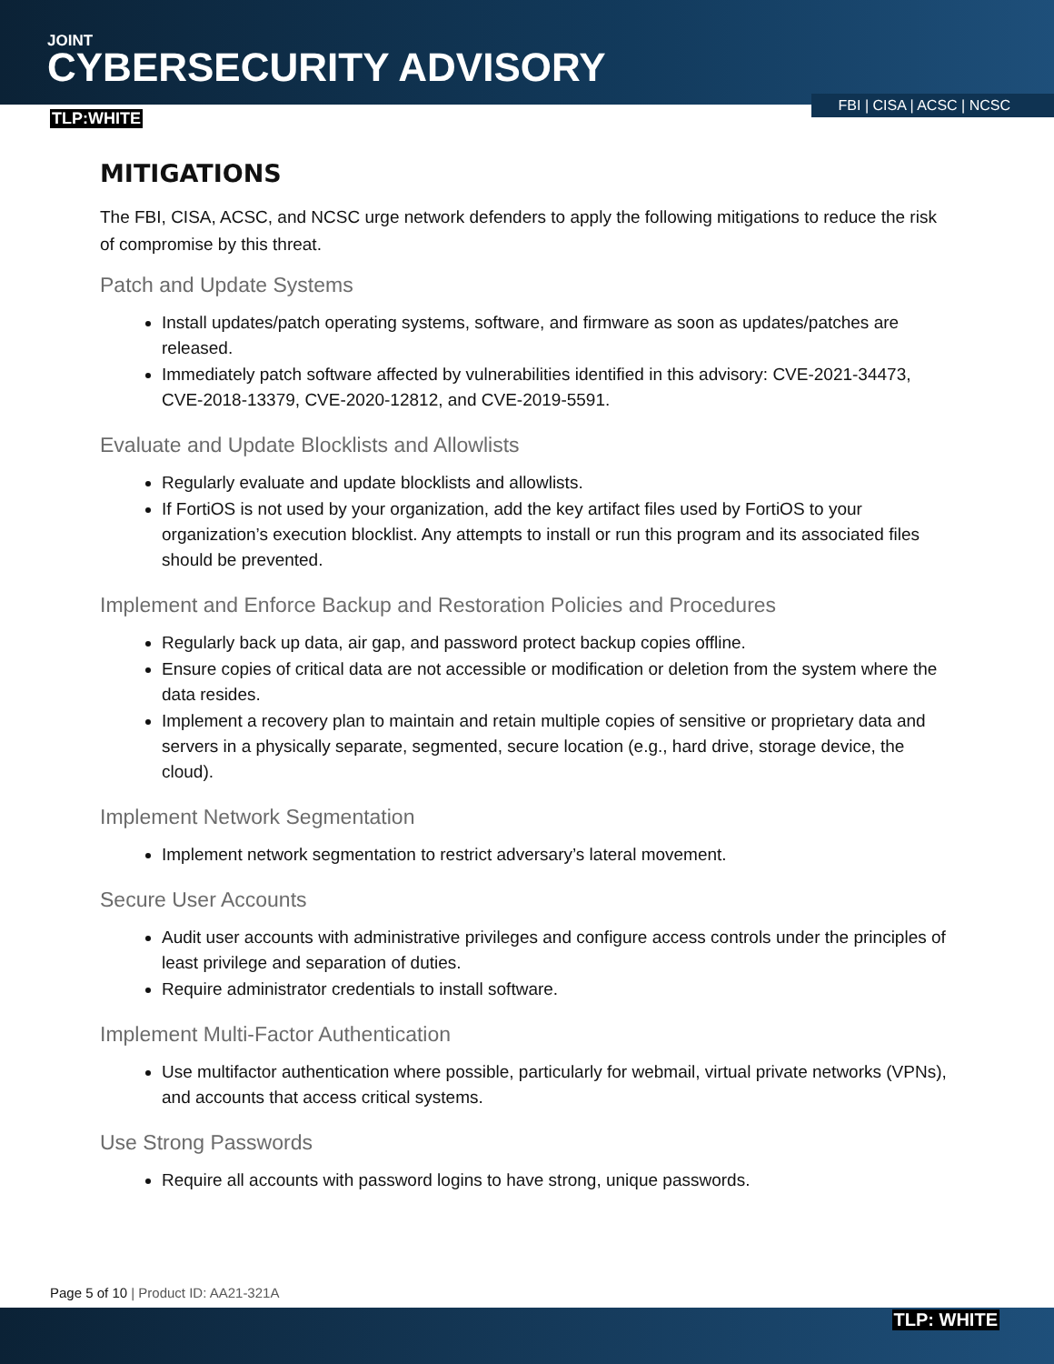JOINT
CYBERSECURITY ADVISORY
TLP:WHITE FBI | CISA | ACSC | NCSC
MITIGATIONS
The FBI, CISA, ACSC, and NCSC urge network defenders to apply the following mitigations to reduce the risk of compromise by this threat.
Patch and Update Systems
Install updates/patch operating systems, software, and firmware as soon as updates/patches are released.
Immediately patch software affected by vulnerabilities identified in this advisory: CVE-2021-34473, CVE-2018-13379, CVE-2020-12812, and CVE-2019-5591.
Evaluate and Update Blocklists and Allowlists
Regularly evaluate and update blocklists and allowlists.
If FortiOS is not used by your organization, add the key artifact files used by FortiOS to your organization’s execution blocklist. Any attempts to install or run this program and its associated files should be prevented.
Implement and Enforce Backup and Restoration Policies and Procedures
Regularly back up data, air gap, and password protect backup copies offline.
Ensure copies of critical data are not accessible or modification or deletion from the system where the data resides.
Implement a recovery plan to maintain and retain multiple copies of sensitive or proprietary data and servers in a physically separate, segmented, secure location (e.g., hard drive, storage device, the cloud).
Implement Network Segmentation
Implement network segmentation to restrict adversary’s lateral movement.
Secure User Accounts
Audit user accounts with administrative privileges and configure access controls under the principles of least privilege and separation of duties.
Require administrator credentials to install software.
Implement Multi-Factor Authentication
Use multifactor authentication where possible, particularly for webmail, virtual private networks (VPNs), and accounts that access critical systems.
Use Strong Passwords
Require all accounts with password logins to have strong, unique passwords.
Page 5 of 10 | Product ID: AA21-321A
TLP: WHITE